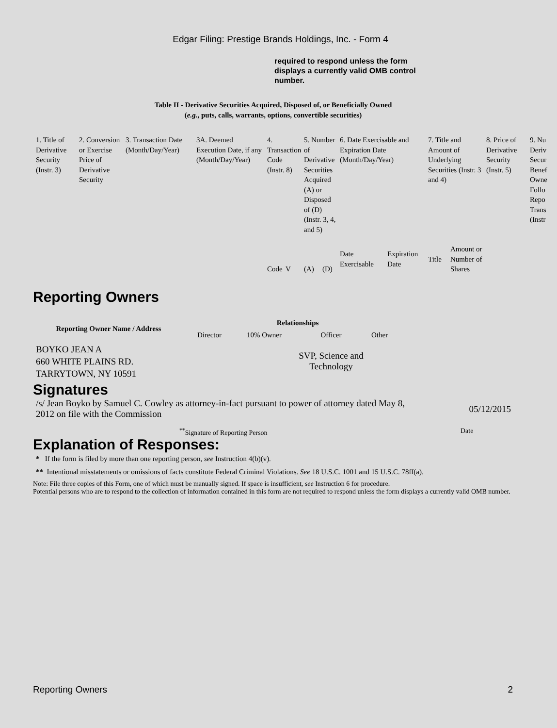Edgar Filing: Prestige Brands Holdings, Inc. - Form 4
required to respond unless the form displays a currently valid OMB control number.
Table II - Derivative Securities Acquired, Disposed of, or Beneficially Owned
(e.g., puts, calls, warrants, options, convertible securities)
| 1. Title of Derivative Security (Instr. 3) | 2. Conversion or Exercise Price of Derivative Security | 3. Transaction Date (Month/Day/Year) | 3A. Deemed Execution Date, if any (Month/Day/Year) | 4. Transaction Code (Instr. 8) | | 5. Number of Derivative Securities Acquired (A) or Disposed of (D) (Instr. 3, 4, and 5) | | 6. Date Exercisable and Expiration Date (Month/Day/Year) | | 7. Title and Amount of Underlying Securities (Instr. 3 and 4) | | 8. Price of Derivative Security (Instr. 5) | 9. Nu Deriv Secur Benef Owne Follo Repo Trans (Instr |
| | | | | Code | V | (A) | (D) | Date Exercisable | Expiration Date | Title | Amount or Number of Shares | | |
Reporting Owners
| Reporting Owner Name / Address | Relationships | | | |
| --- | --- | --- | --- | --- |
| | Director | 10% Owner | Officer | Other |
| BOYKO JEAN A 660 WHITE PLAINS RD. TARRYTOWN, NY 10591 | | | SVP, Science and Technology | |
Signatures
/s/ Jean Boyko by Samuel C. Cowley as attorney-in-fact pursuant to power of attorney dated May 8, 2012 on file with the Commission
05/12/2015
<sup>**</sup> Signature of Reporting Person Date
Explanation of Responses:
* If the form is filed by more than one reporting person, see Instruction 4(b)(v).
** Intentional misstatements or omissions of facts constitute Federal Criminal Violations. See 18 U.S.C. 1001 and 15 U.S.C. 78ff(a).
Note: File three copies of this Form, one of which must be manually signed. If space is insufficient, see Instruction 6 for procedure.
Potential persons who are to respond to the collection of information contained in this form are not required to respond unless the form displays a currently valid OMB number.
Reporting Owners 2